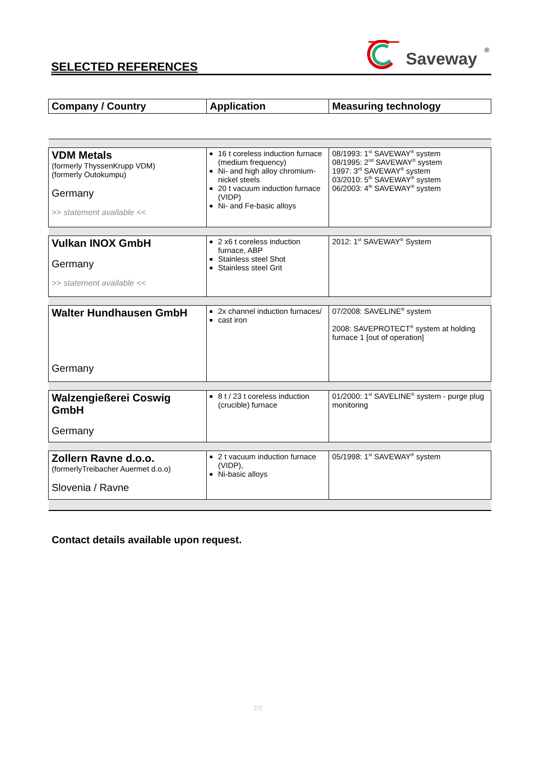SELECTED REFERENCES
Saveway<sup>®</sup>
| Company / Country | Application | Measuring technology |
| --- | --- | --- |
| VDM Metals (formerly ThyssenKrupp VDM) (formerly Outokumpu) Germany >> statement available << | 16 t coreless induction furnace (medium frequency) Ni- and high alloy chromium-nickel steels 20 t vacuum induction furnace (VIDP) Ni- and Fe-basic alloys | 08/1993: 1<sup>st</sup> SAVEWAY<sup>®</sup> system 08/1995: 2<sup>nd</sup> SAVEWAY<sup>®</sup> system 1997: 3<sup>rd</sup> SAVEWAY<sup>®</sup> system 03/2010: 5<sup>th</sup> SAVEWAY<sup>®</sup> system 06/2003: 4<sup>th</sup> SAVEWAY<sup>®</sup> system |
| Vulkan INOX GmbH Germany >> statement available << | 2 x6 t coreless induction furnace, ABP Stainless steel Shot Stainless steel Grit | 2012: 1<sup>st</sup> SAVEWAY<sup>®</sup> System |
| Walter Hundhausen GmbH Germany | 2x channel induction furnaces/ cast iron | 07/2008: SAVELINE<sup>®</sup> system 2008: SAVEPROTECT<sup>®</sup> system at holding furnace 1 [out of operation] |
| Walzengießerei Coswig GmbH Germany | 8 t / 23 t coreless induction (crucible) furnace | 01/2000: 1<sup>st</sup> SAVELINE<sup>®</sup> system - purge plug monitoring |
| Zollern Ravne d.o.o. (formerlyTreibacher Auermet d.o.o) Slovenia / Ravne | 2 t vacuum induction furnace (VIDP), Ni-basic alloys | 05/1998: 1<sup>st</sup> SAVEWAY<sup>®</sup> system |
Contact details available upon request.
7/7